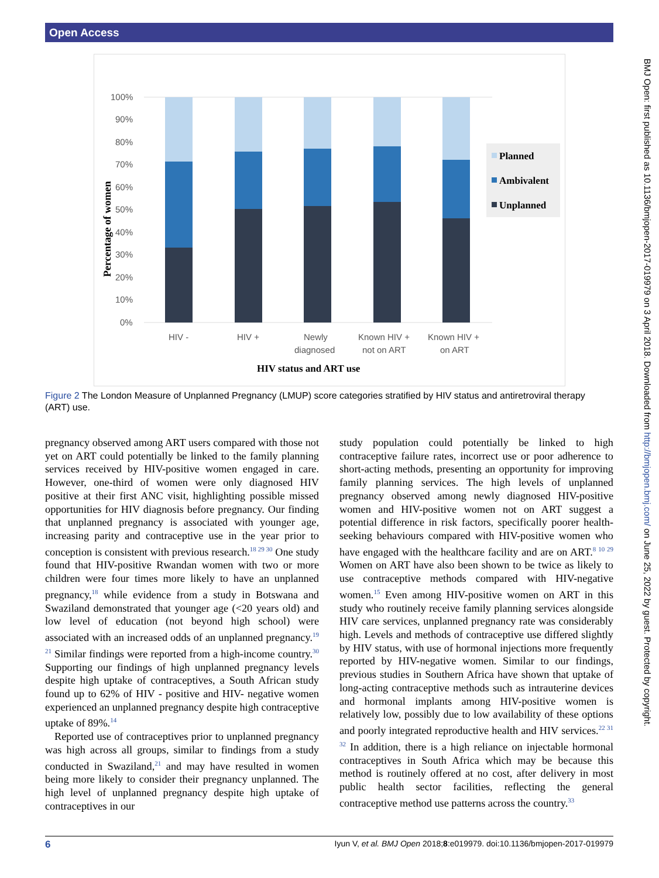Open Access
100%
90%
80%
70%
60%
50%
40%
30%
20%
10%
0%
HIV -
HIV +
Newly
diagnosed
Known HIV +
not on ART
Known HIV +
on ART
HIV status and ART use
Percentage of women
Planned
Ambivalent
Unplanned
Figure 2 The London Measure of Unplanned Pregnancy (LMUP) score categories stratified by HIV status and antiretroviral therapy (ART) use.
pregnancy observed among ART users compared with those not yet on ART could potentially be linked to the family planning services received by HIV-positive women engaged in care. However, one-third of women were only diagnosed HIV positive at their first ANC visit, highlighting possible missed opportunities for HIV diagnosis before pregnancy. Our finding that unplanned pregnancy is associated with younger age, increasing parity and contraceptive use in the year prior to conception is consistent with previous research.<sup>18 29 30</sup> One study found that HIV-positive Rwandan women with two or more children were four times more likely to have an unplanned pregnancy,<sup>18</sup> while evidence from a study in Botswana and Swaziland demonstrated that younger age (<20 years old) and low level of education (not beyond high school) were associated with an increased odds of an unplanned pregnancy.<sup>19 21</sup> Similar findings were reported from a high-income country.<sup>30</sup> Supporting our findings of high unplanned pregnancy levels despite high uptake of contraceptives, a South African study found up to 62% of HIV - positive and HIV- negative women experienced an unplanned pregnancy despite high contraceptive uptake of 89%.<sup>14</sup>
Reported use of contraceptives prior to unplanned pregnancy was high across all groups, similar to findings from a study conducted in Swaziland,<sup>21</sup> and may have resulted in women being more likely to consider their pregnancy unplanned. The high level of unplanned pregnancy despite high uptake of contraceptives in our
study population could potentially be linked to high contraceptive failure rates, incorrect use or poor adherence to short-acting methods, presenting an opportunity for improving family planning services. The high levels of unplanned pregnancy observed among newly diagnosed HIV-positive women and HIV-positive women not on ART suggest a potential difference in risk factors, specifically poorer health-seeking behaviours compared with HIV-positive women who have engaged with the healthcare facility and are on ART.<sup>8 10 29</sup> Women on ART have also been shown to be twice as likely to use contraceptive methods compared with HIV-negative women.<sup>15</sup> Even among HIV-positive women on ART in this study who routinely receive family planning services alongside HIV care services, unplanned pregnancy rate was considerably high. Levels and methods of contraceptive use differed slightly by HIV status, with use of hormonal injections more frequently reported by HIV-negative women. Similar to our findings, previous studies in Southern Africa have shown that uptake of long-acting contraceptive methods such as intrauterine devices and hormonal implants among HIV-positive women is relatively low, possibly due to low availability of these options and poorly integrated reproductive health and HIV services.<sup>22 31 32</sup> In addition, there is a high reliance on injectable hormonal contraceptives in South Africa which may be because this method is routinely offered at no cost, after delivery in most public health sector facilities, reflecting the general contraceptive method use patterns across the country.<sup>33</sup>
BMJ Open: first published as 10.1136/bmjopen-2017-019979 on 3 April 2018. Downloaded from http://bmjopen.bmj.com/ on June 25, 2022 by guest. Protected by copyright.
6 Iyun V, et al. BMJ Open 2018;8:e019979. doi:10.1136/bmjopen-2017-019979